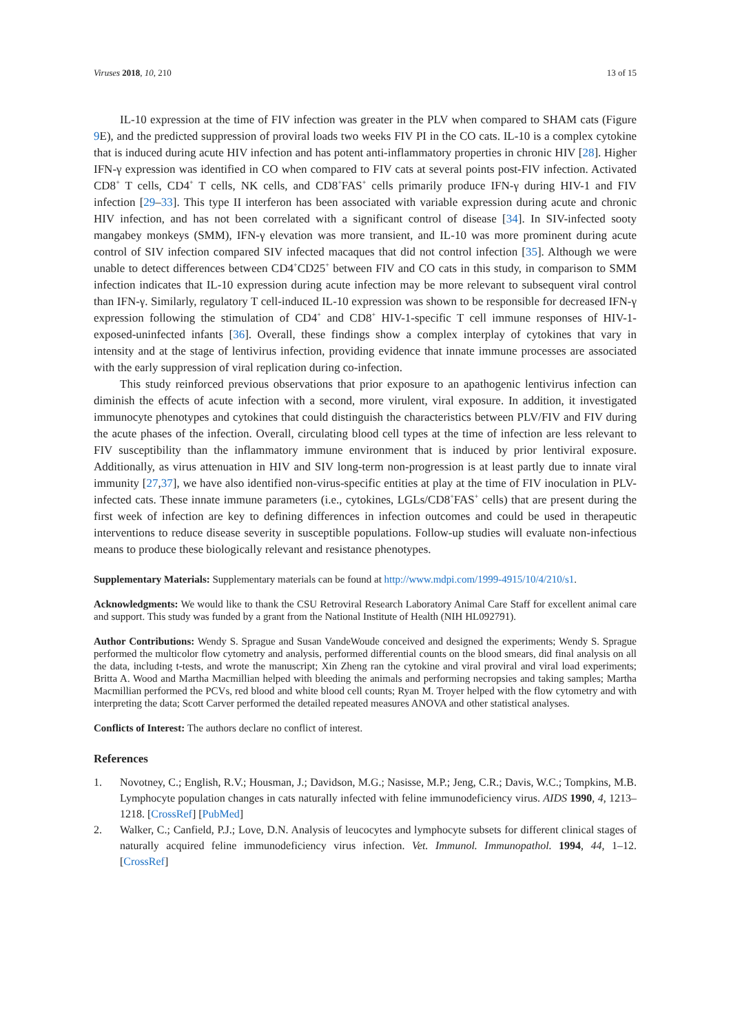Viruses 2018, 10, 210 13 of 15
IL-10 expression at the time of FIV infection was greater in the PLV when compared to SHAM cats (Figure 9 E), and the predicted suppression of proviral loads two weeks FIV PI in the CO cats. IL-10 is a complex cytokine that is induced during acute HIV infection and has potent anti-inflammatory properties in chronic HIV [28]. Higher IFN-γ expression was identified in CO when compared to FIV cats at several points post-FIV infection. Activated CD8<sup>+</sup> T cells, CD4<sup>+</sup> T cells, NK cells, and CD8<sup>+</sup>FAS<sup>+</sup> cells primarily produce IFN-γ during HIV-1 and FIV infection [29–33]. This type II interferon has been associated with variable expression during acute and chronic HIV infection, and has not been correlated with a significant control of disease [34]. In SIV-infected sooty mangabey monkeys (SMM), IFN-γ elevation was more transient, and IL-10 was more prominent during acute control of SIV infection compared SIV infected macaques that did not control infection [35]. Although we were unable to detect differences between CD4<sup>+</sup>CD25<sup>+</sup> between FIV and CO cats in this study, in comparison to SMM infection indicates that IL-10 expression during acute infection may be more relevant to subsequent viral control than IFN-γ. Similarly, regulatory T cell-induced IL-10 expression was shown to be responsible for decreased IFN-γ expression following the stimulation of CD4<sup>+</sup> and CD8<sup>+</sup> HIV-1-specific T cell immune responses of HIV-1-exposed-uninfected infants [36]. Overall, these findings show a complex interplay of cytokines that vary in intensity and at the stage of lentivirus infection, providing evidence that innate immune processes are associated with the early suppression of viral replication during co-infection.
This study reinforced previous observations that prior exposure to an apathogenic lentivirus infection can diminish the effects of acute infection with a second, more virulent, viral exposure. In addition, it investigated immunocyte phenotypes and cytokines that could distinguish the characteristics between PLV/FIV and FIV during the acute phases of the infection. Overall, circulating blood cell types at the time of infection are less relevant to FIV susceptibility than the inflammatory immune environment that is induced by prior lentiviral exposure. Additionally, as virus attenuation in HIV and SIV long-term non-progression is at least partly due to innate viral immunity [27,37], we have also identified non-virus-specific entities at play at the time of FIV inoculation in PLV-infected cats. These innate immune parameters (i.e., cytokines, LGLs/CD8<sup>+</sup>FAS<sup>+</sup> cells) that are present during the first week of infection are key to defining differences in infection outcomes and could be used in therapeutic interventions to reduce disease severity in susceptible populations. Follow-up studies will evaluate non-infectious means to produce these biologically relevant and resistance phenotypes.
Supplementary Materials: Supplementary materials can be found at http://www.mdpi.com/1999-4915/10/4/210/s1.
Acknowledgments: We would like to thank the CSU Retroviral Research Laboratory Animal Care Staff for excellent animal care and support. This study was funded by a grant from the National Institute of Health (NIH HL092791).
Author Contributions: Wendy S. Sprague and Susan VandeWoude conceived and designed the experiments; Wendy S. Sprague performed the multicolor flow cytometry and analysis, performed differential counts on the blood smears, did final analysis on all the data, including t-tests, and wrote the manuscript; Xin Zheng ran the cytokine and viral proviral and viral load experiments; Britta A. Wood and Martha Macmillian helped with bleeding the animals and performing necropsies and taking samples; Martha Macmillian performed the PCVs, red blood and white blood cell counts; Ryan M. Troyer helped with the flow cytometry and with interpreting the data; Scott Carver performed the detailed repeated measures ANOVA and other statistical analyses.
Conflicts of Interest: The authors declare no conflict of interest.
References
1. Novotney, C.; English, R.V.; Housman, J.; Davidson, M.G.; Nasisse, M.P.; Jeng, C.R.; Davis, W.C.; Tompkins, M.B. Lymphocyte population changes in cats naturally infected with feline immunodeficiency virus. AIDS 1990, 4, 1213–1218. [CrossRef] [PubMed]
2. Walker, C.; Canfield, P.J.; Love, D.N. Analysis of leucocytes and lymphocyte subsets for different clinical stages of naturally acquired feline immunodeficiency virus infection. Vet. Immunol. Immunopathol. 1994, 44, 1–12. [CrossRef]